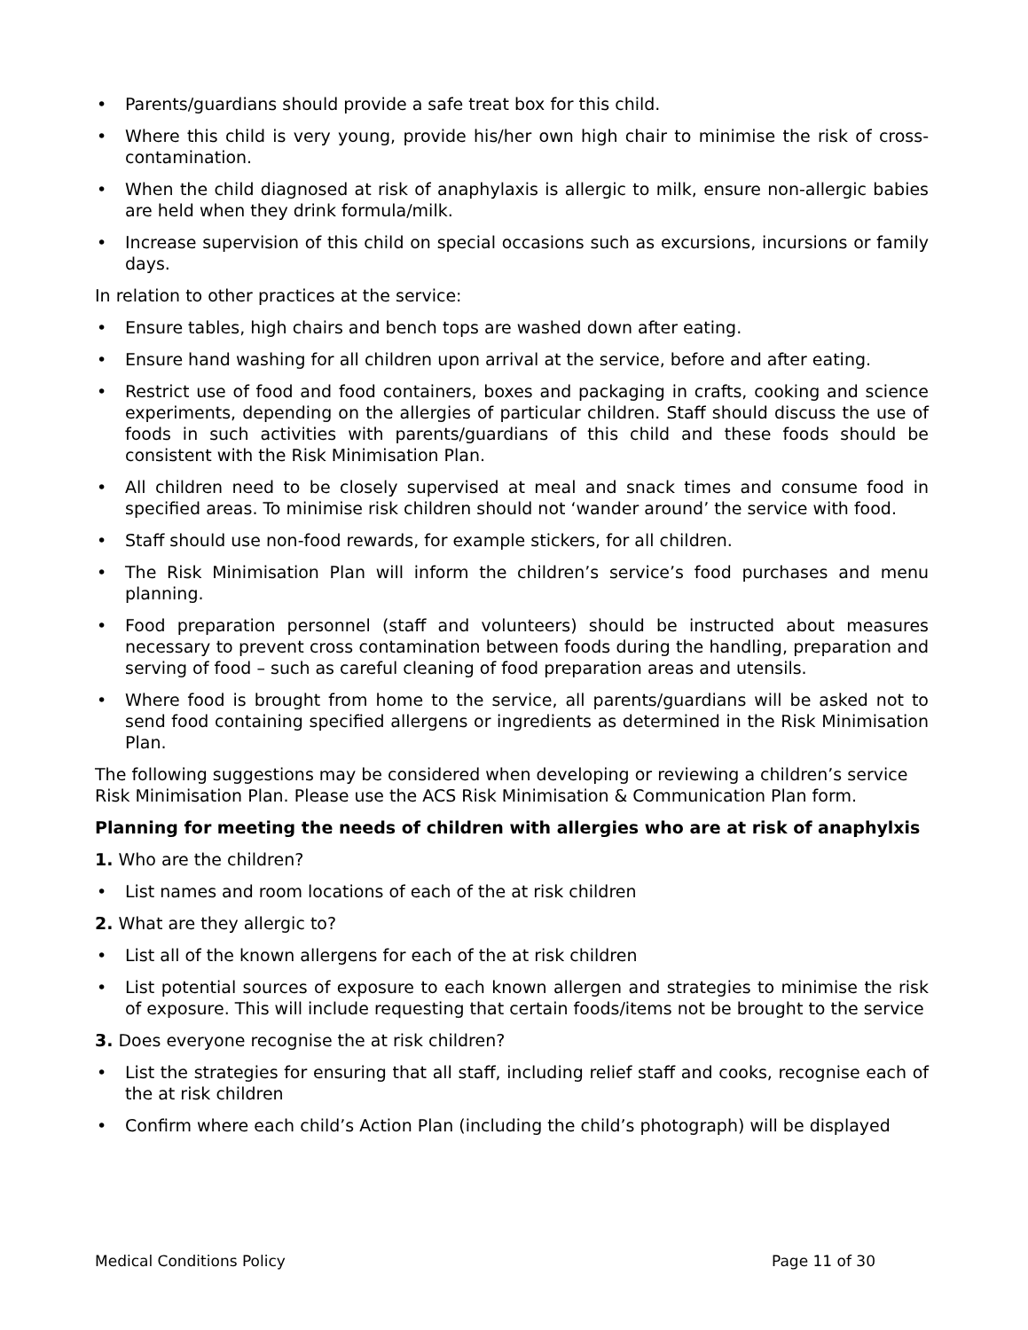• Parents/guardians should provide a safe treat box for this child.
• Where this child is very young, provide his/her own high chair to minimise the risk of cross-contamination.
• When the child diagnosed at risk of anaphylaxis is allergic to milk, ensure non-allergic babies are held when they drink formula/milk.
• Increase supervision of this child on special occasions such as excursions, incursions or family days.
In relation to other practices at the service:
• Ensure tables, high chairs and bench tops are washed down after eating.
• Ensure hand washing for all children upon arrival at the service, before and after eating.
• Restrict use of food and food containers, boxes and packaging in crafts, cooking and science experiments, depending on the allergies of particular children. Staff should discuss the use of foods in such activities with parents/guardians of this child and these foods should be consistent with the Risk Minimisation Plan.
• All children need to be closely supervised at meal and snack times and consume food in specified areas. To minimise risk children should not ‘wander around’ the service with food.
• Staff should use non-food rewards, for example stickers, for all children.
• The Risk Minimisation Plan will inform the children’s service’s food purchases and menu planning.
• Food preparation personnel (staff and volunteers) should be instructed about measures necessary to prevent cross contamination between foods during the handling, preparation and serving of food – such as careful cleaning of food preparation areas and utensils.
• Where food is brought from home to the service, all parents/guardians will be asked not to send food containing specified allergens or ingredients as determined in the Risk Minimisation Plan.
The following suggestions may be considered when developing or reviewing a children’s service Risk Minimisation Plan. Please use the ACS Risk Minimisation & Communication Plan form.
Planning for meeting the needs of children with allergies who are at risk of anaphylxis
1. Who are the children?
• List names and room locations of each of the at risk children
2. What are they allergic to?
• List all of the known allergens for each of the at risk children
• List potential sources of exposure to each known allergen and strategies to minimise the risk of exposure. This will include requesting that certain foods/items not be brought to the service
3. Does everyone recognise the at risk children?
• List the strategies for ensuring that all staff, including relief staff and cooks, recognise each of the at risk children
• Confirm where each child’s Action Plan (including the child’s photograph) will be displayed
Medical Conditions Policy Page 11 of 30